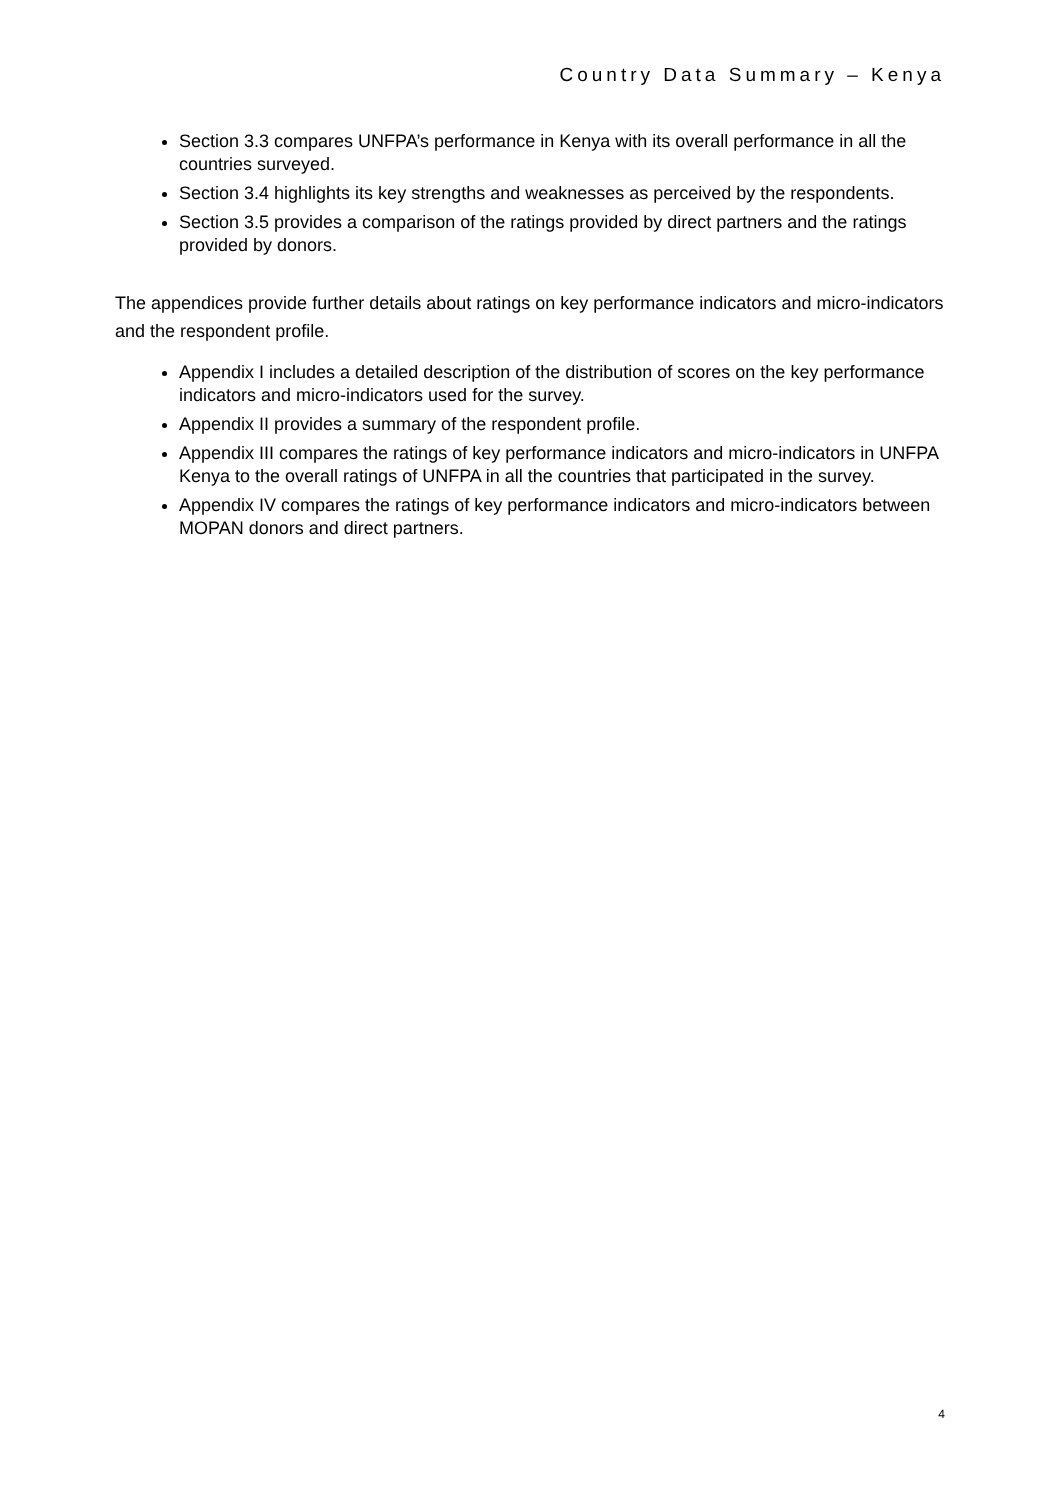Country Data Summary – Kenya
Section 3.3 compares UNFPA’s performance in Kenya with its overall performance in all the countries surveyed.
Section 3.4 highlights its key strengths and weaknesses as perceived by the respondents.
Section 3.5 provides a comparison of the ratings provided by direct partners and the ratings provided by donors.
The appendices provide further details about ratings on key performance indicators and micro-indicators and the respondent profile.
Appendix I includes a detailed description of the distribution of scores on the key performance indicators and micro-indicators used for the survey.
Appendix II provides a summary of the respondent profile.
Appendix III compares the ratings of key performance indicators and micro-indicators in UNFPA Kenya to the overall ratings of UNFPA in all the countries that participated in the survey.
Appendix IV compares the ratings of key performance indicators and micro-indicators between MOPAN donors and direct partners.
4